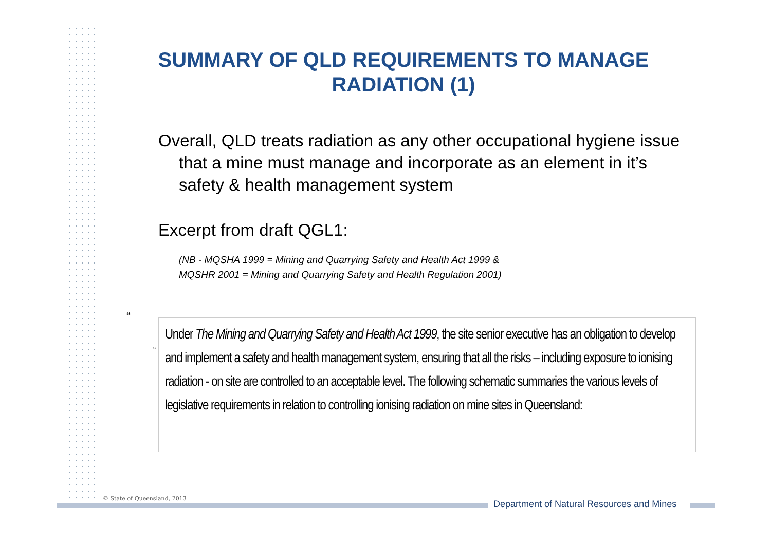SUMMARY OF QLD REQUIREMENTS TO MANAGE RADIATION (1)
Overall, QLD treats radiation as any other occupational hygiene issue that a mine must manage and incorporate as an element in it’s safety & health management system
Excerpt from draft QGL1:
(NB - MQSHA 1999 = Mining and Quarrying Safety and Health Act 1999 &
MQSHR 2001 = Mining and Quarrying Safety and Health Regulation 2001)
“
“
Under The Mining and Quarrying Safety and Health Act 1999, the site senior executive has an obligation to develop and implement a safety and health management system, ensuring that all the risks – including exposure to ionising radiation - on site are controlled to an acceptable level. The following schematic summaries the various levels of legislative requirements in relation to controlling ionising radiation on mine sites in Queensland:
© State of Queensland, 2013
Department of Natural Resources and Mines